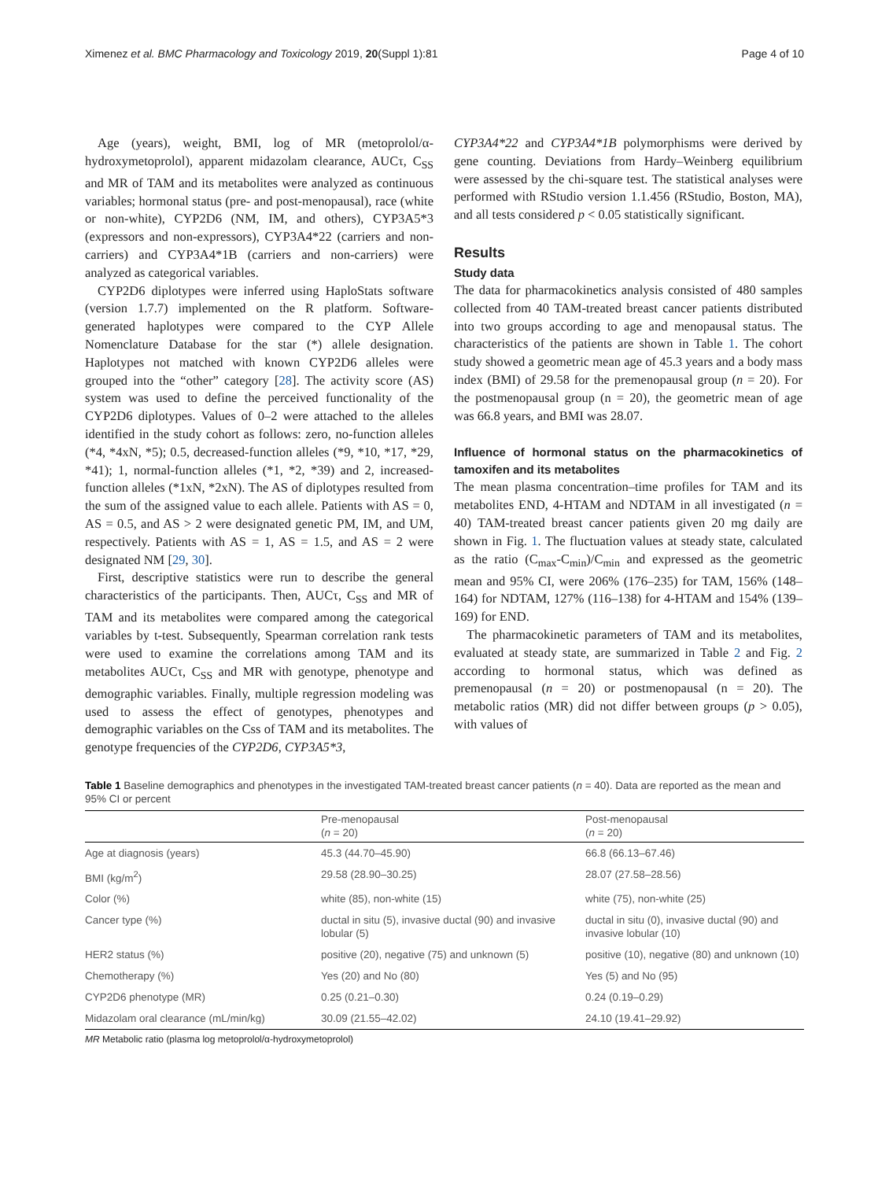Ximenez et al. BMC Pharmacology and Toxicology 2019, 20(Suppl 1):81 Page 4 of 10
Age (years), weight, BMI, log of MR (metoprolol/α-hydroxymetoprolol), apparent midazolam clearance, AUCτ, C<sub>SS</sub> and MR of TAM and its metabolites were analyzed as continuous variables; hormonal status (pre- and post-menopausal), race (white or non-white), CYP2D6 (NM, IM, and others), CYP3A5*3 (expressors and non-expressors), CYP3A4*22 (carriers and non-carriers) and CYP3A4*1B (carriers and non-carriers) were analyzed as categorical variables.
CYP2D6 diplotypes were inferred using HaploStats software (version 1.7.7) implemented on the R platform. Software-generated haplotypes were compared to the CYP Allele Nomenclature Database for the star (*) allele designation. Haplotypes not matched with known CYP2D6 alleles were grouped into the “other” category [28]. The activity score (AS) system was used to define the perceived functionality of the CYP2D6 diplotypes. Values of 0–2 were attached to the alleles identified in the study cohort as follows: zero, no-function alleles (*4, *4xN, *5); 0.5, decreased-function alleles (*9, *10, *17, *29, *41); 1, normal-function alleles (*1, *2, *39) and 2, increased-function alleles (*1xN, *2xN). The AS of diplotypes resulted from the sum of the assigned value to each allele. Patients with AS = 0, AS = 0.5, and AS > 2 were designated genetic PM, IM, and UM, respectively. Patients with AS = 1, AS = 1.5, and AS = 2 were designated NM [29, 30].
First, descriptive statistics were run to describe the general characteristics of the participants. Then, AUCτ, C<sub>SS</sub> and MR of TAM and its metabolites were compared among the categorical variables by t-test. Subsequently, Spearman correlation rank tests were used to examine the correlations among TAM and its metabolites AUCτ, C<sub>SS</sub> and MR with genotype, phenotype and demographic variables. Finally, multiple regression modeling was used to assess the effect of genotypes, phenotypes and demographic variables on the Css of TAM and its metabolites. The genotype frequencies of the CYP2D6, CYP3A5*3,
CYP3A4*22 and CYP3A4*1B polymorphisms were derived by gene counting. Deviations from Hardy–Weinberg equilibrium were assessed by the chi-square test. The statistical analyses were performed with RStudio version 1.1.456 (RStudio, Boston, MA), and all tests considered p < 0.05 statistically significant.
Results
Study data
The data for pharmacokinetics analysis consisted of 480 samples collected from 40 TAM-treated breast cancer patients distributed into two groups according to age and menopausal status. The characteristics of the patients are shown in Table 1. The cohort study showed a geometric mean age of 45.3 years and a body mass index (BMI) of 29.58 for the premenopausal group (n = 20). For the postmenopausal group (n = 20), the geometric mean of age was 66.8 years, and BMI was 28.07.
Influence of hormonal status on the pharmacokinetics of tamoxifen and its metabolites
The mean plasma concentration–time profiles for TAM and its metabolites END, 4-HTAM and NDTAM in all investigated (n = 40) TAM-treated breast cancer patients given 20 mg daily are shown in Fig. 1. The fluctuation values at steady state, calculated as the ratio (C<sub>max</sub>-C<sub>min</sub>)/C<sub>min</sub> and expressed as the geometric mean and 95% CI, were 206% (176–235) for TAM, 156% (148–164) for NDTAM, 127% (116–138) for 4-HTAM and 154% (139–169) for END.
The pharmacokinetic parameters of TAM and its metabolites, evaluated at steady state, are summarized in Table 2 and Fig. 2 according to hormonal status, which was defined as premenopausal (n = 20) or postmenopausal (n = 20). The metabolic ratios (MR) did not differ between groups (p > 0.05), with values of
Table 1 Baseline demographics and phenotypes in the investigated TAM-treated breast cancer patients (n = 40). Data are reported as the mean and 95% CI or percent
| | Pre-menopausal ( n = 20) | Post-menopausal ( n = 20) |
| --- | --- | --- |
| Age at diagnosis (years) | 45.3 (44.70–45.90) | 66.8 (66.13–67.46) |
| BMI (kg/m<sup>2</sup>) | 29.58 (28.90–30.25) | 28.07 (27.58–28.56) |
| Color (%) | white (85), non-white (15) | white (75), non-white (25) |
| Cancer type (%) | ductal in situ (5), invasive ductal (90) and invasive lobular (5) | ductal in situ (0), invasive ductal (90) and invasive lobular (10) |
| HER2 status (%) | positive (20), negative (75) and unknown (5) | positive (10), negative (80) and unknown (10) |
| Chemotherapy (%) | Yes (20) and No (80) | Yes (5) and No (95) |
| CYP2D6 phenotype (MR) | 0.25 (0.21–0.30) | 0.24 (0.19–0.29) |
| Midazolam oral clearance (mL/min/kg) | 30.09 (21.55–42.02) | 24.10 (19.41–29.92) |
MR Metabolic ratio (plasma log metoprolol/α-hydroxymetoprolol)